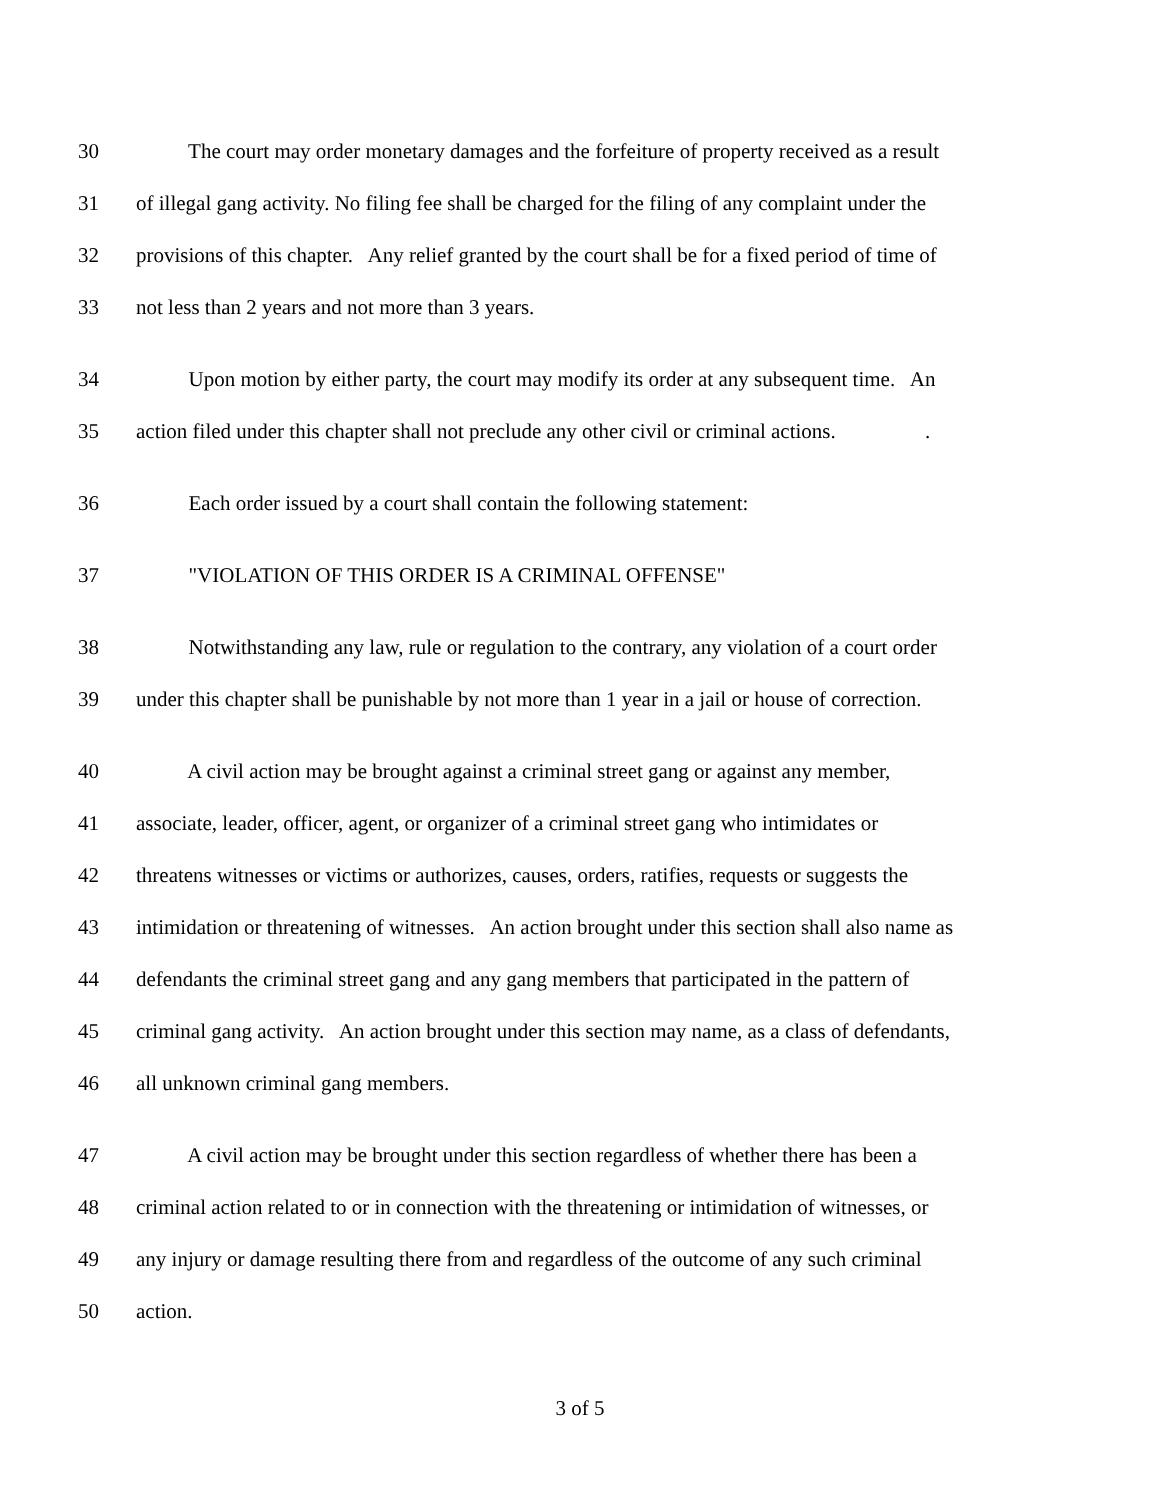30 The court may order monetary damages and the forfeiture of property received as a result
31 of illegal gang activity. No filing fee shall be charged for the filing of any complaint under the
32 provisions of this chapter. Any relief granted by the court shall be for a fixed period of time of
33 not less than 2 years and not more than 3 years.
34 Upon motion by either party, the court may modify its order at any subsequent time. An
35 action filed under this chapter shall not preclude any other civil or criminal actions. .
36 Each order issued by a court shall contain the following statement:
37 "VIOLATION OF THIS ORDER IS A CRIMINAL OFFENSE"
38 Notwithstanding any law, rule or regulation to the contrary, any violation of a court order
39 under this chapter shall be punishable by not more than 1 year in a jail or house of correction.
40 A civil action may be brought against a criminal street gang or against any member,
41 associate, leader, officer, agent, or organizer of a criminal street gang who intimidates or
42 threatens witnesses or victims or authorizes, causes, orders, ratifies, requests or suggests the
43 intimidation or threatening of witnesses. An action brought under this section shall also name as
44 defendants the criminal street gang and any gang members that participated in the pattern of
45 criminal gang activity. An action brought under this section may name, as a class of defendants,
46 all unknown criminal gang members.
47 A civil action may be brought under this section regardless of whether there has been a
48 criminal action related to or in connection with the threatening or intimidation of witnesses, or
49 any injury or damage resulting there from and regardless of the outcome of any such criminal
50 action.
3 of 5